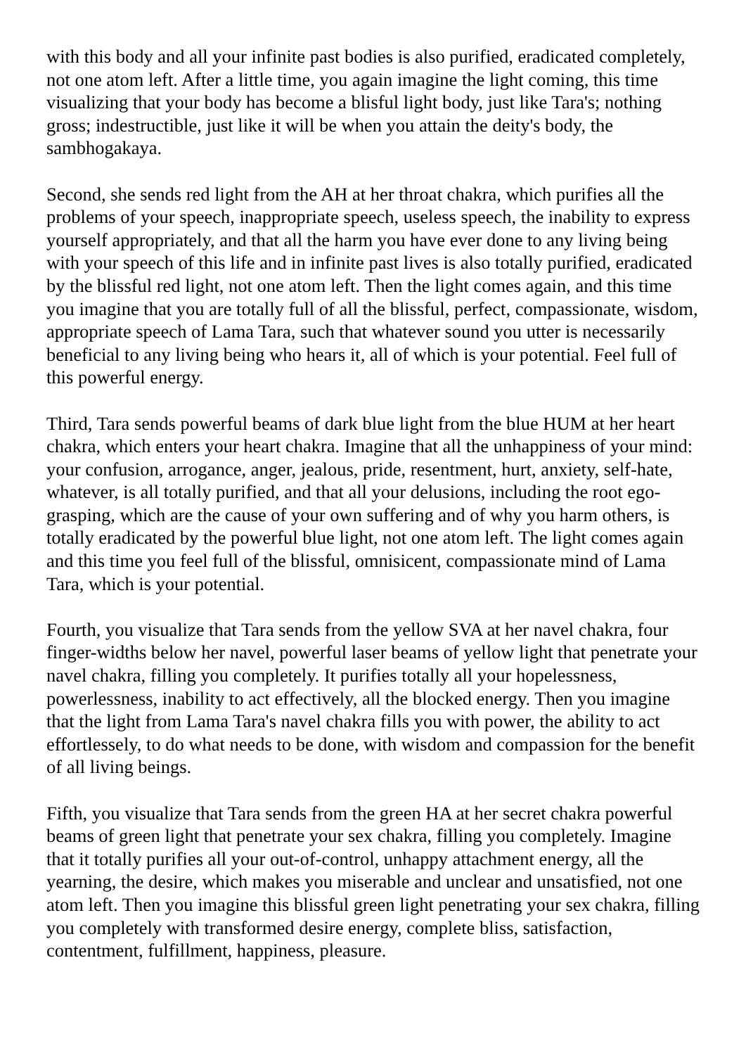with this body and all your infinite past bodies is also purified, eradicated completely, not one atom left. After a little time, you again imagine the light coming, this time visualizing that your body has become a blisful light body, just like Tara's; nothing gross; indestructible, just like it will be when you attain the deity's body, the sambhogakaya.
Second, she sends red light from the AH at her throat chakra, which purifies all the problems of your speech, inappropriate speech, useless speech, the inability to express yourself appropriately, and that all the harm you have ever done to any living being with your speech of this life and in infinite past lives is also totally purified, eradicated by the blissful red light, not one atom left. Then the light comes again, and this time you imagine that you are totally full of all the blissful, perfect, compassionate, wisdom, appropriate speech of Lama Tara, such that whatever sound you utter is necessarily beneficial to any living being who hears it, all of which is your potential. Feel full of this powerful energy.
Third, Tara sends powerful beams of dark blue light from the blue HUM at her heart chakra, which enters your heart chakra. Imagine that all the unhappiness of your mind: your confusion, arrogance, anger, jealous, pride, resentment, hurt, anxiety, self-hate, whatever, is all totally purified, and that all your delusions, including the root ego-grasping, which are the cause of your own suffering and of why you harm others, is totally eradicated by the powerful blue light, not one atom left. The light comes again and this time you feel full of the blissful, omnisicent, compassionate mind of Lama Tara, which is your potential.
Fourth, you visualize that Tara sends from the yellow SVA at her navel chakra, four finger-widths below her navel, powerful laser beams of yellow light that penetrate your navel chakra, filling you completely. It purifies totally all your hopelessness, powerlessness, inability to act effectively, all the blocked energy. Then you imagine that the light from Lama Tara's navel chakra fills you with power, the ability to act effortlessely, to do what needs to be done, with wisdom and compassion for the benefit of all living beings.
Fifth, you visualize that Tara sends from the green HA at her secret chakra powerful beams of green light that penetrate your sex chakra, filling you completely. Imagine that it totally purifies all your out-of-control, unhappy attachment energy, all the yearning, the desire, which makes you miserable and unclear and unsatisfied, not one atom left. Then you imagine this blissful green light penetrating your sex chakra, filling you completely with transformed desire energy, complete bliss, satisfaction, contentment, fulfillment, happiness, pleasure.